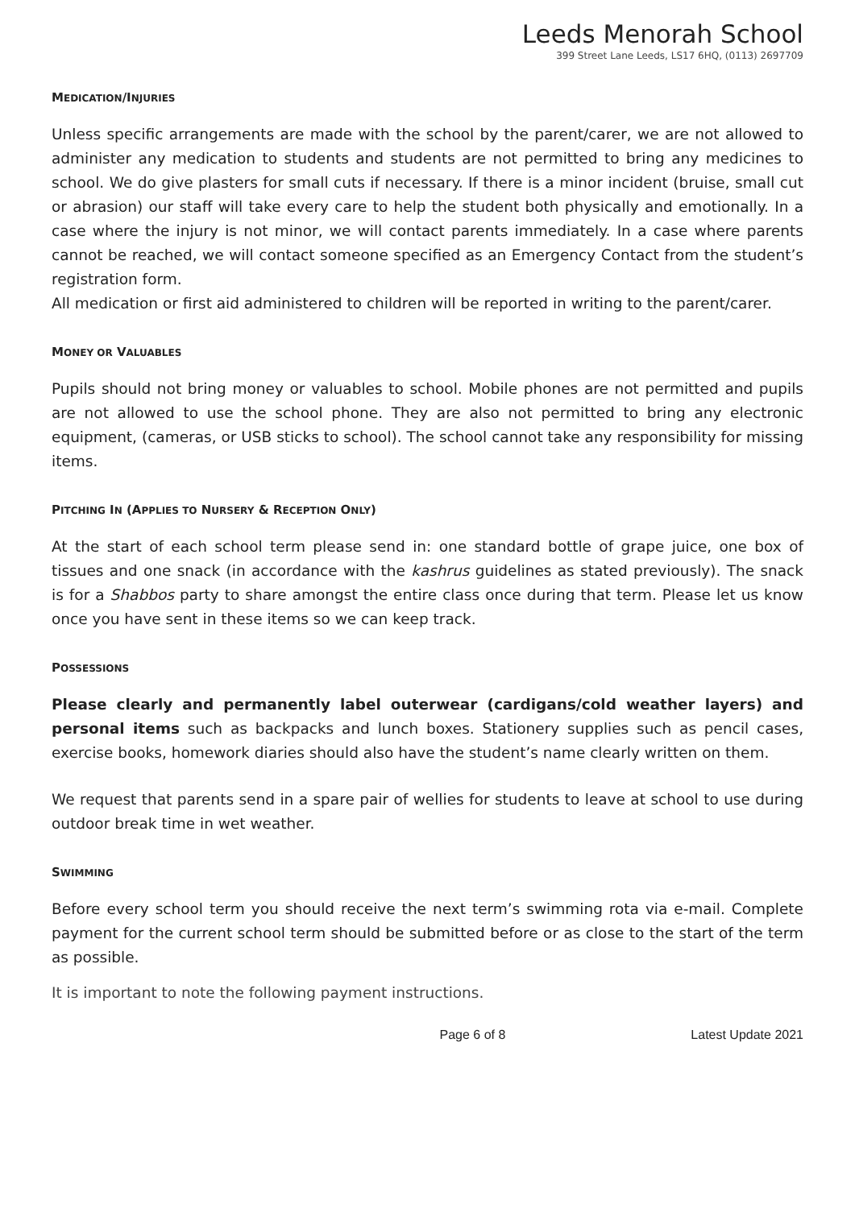Leeds Menorah School
399 Street Lane Leeds, LS17 6HQ, (0113) 2697709
MEDICATION/INJURIES
Unless specific arrangements are made with the school by the parent/carer, we are not allowed to administer any medication to students and students are not permitted to bring any medicines to school. We do give plasters for small cuts if necessary. If there is a minor incident (bruise, small cut or abrasion) our staff will take every care to help the student both physically and emotionally. In a case where the injury is not minor, we will contact parents immediately. In a case where parents cannot be reached, we will contact someone specified as an Emergency Contact from the student’s registration form.
All medication or first aid administered to children will be reported in writing to the parent/carer.
MONEY OR VALUABLES
Pupils should not bring money or valuables to school. Mobile phones are not permitted and pupils are not allowed to use the school phone. They are also not permitted to bring any electronic equipment, (cameras, or USB sticks to school). The school cannot take any responsibility for missing items.
PITCHING IN (APPLIES TO NURSERY & RECEPTION ONLY)
At the start of each school term please send in: one standard bottle of grape juice, one box of tissues and one snack (in accordance with the kashrus guidelines as stated previously). The snack is for a Shabbos party to share amongst the entire class once during that term. Please let us know once you have sent in these items so we can keep track.
POSSESSIONS
Please clearly and permanently label outerwear (cardigans/cold weather layers) and personal items such as backpacks and lunch boxes. Stationery supplies such as pencil cases, exercise books, homework diaries should also have the student’s name clearly written on them.
We request that parents send in a spare pair of wellies for students to leave at school to use during outdoor break time in wet weather.
SWIMMING
Before every school term you should receive the next term’s swimming rota via e-mail. Complete payment for the current school term should be submitted before or as close to the start of the term as possible.
It is important to note the following payment instructions.
Page 6 of 8 Latest Update 2021